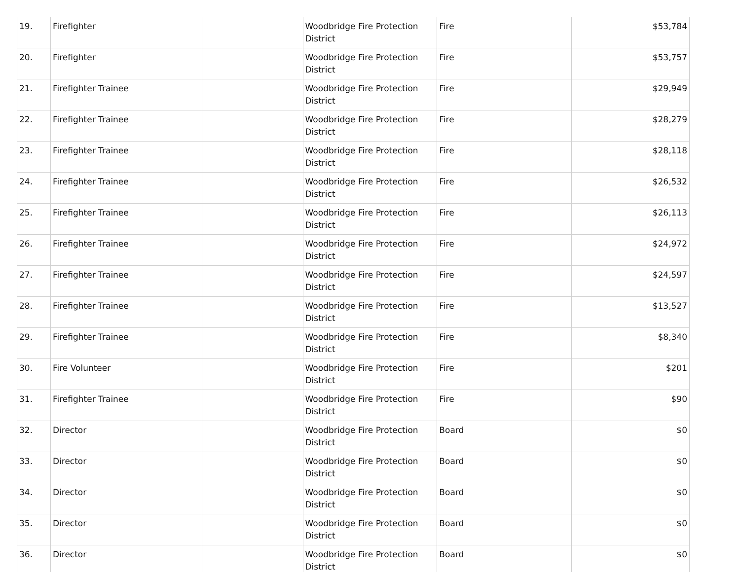| 19. | Firefighter | | Woodbridge Fire Protection District | Fire | $53,784 |
| 20. | Firefighter | | Woodbridge Fire Protection District | Fire | $53,757 |
| 21. | Firefighter Trainee | | Woodbridge Fire Protection District | Fire | $29,949 |
| 22. | Firefighter Trainee | | Woodbridge Fire Protection District | Fire | $28,279 |
| 23. | Firefighter Trainee | | Woodbridge Fire Protection District | Fire | $28,118 |
| 24. | Firefighter Trainee | | Woodbridge Fire Protection District | Fire | $26,532 |
| 25. | Firefighter Trainee | | Woodbridge Fire Protection District | Fire | $26,113 |
| 26. | Firefighter Trainee | | Woodbridge Fire Protection District | Fire | $24,972 |
| 27. | Firefighter Trainee | | Woodbridge Fire Protection District | Fire | $24,597 |
| 28. | Firefighter Trainee | | Woodbridge Fire Protection District | Fire | $13,527 |
| 29. | Firefighter Trainee | | Woodbridge Fire Protection District | Fire | $8,340 |
| 30. | Fire Volunteer | | Woodbridge Fire Protection District | Fire | $201 |
| 31. | Firefighter Trainee | | Woodbridge Fire Protection District | Fire | $90 |
| 32. | Director | | Woodbridge Fire Protection District | Board | $0 |
| 33. | Director | | Woodbridge Fire Protection District | Board | $0 |
| 34. | Director | | Woodbridge Fire Protection District | Board | $0 |
| 35. | Director | | Woodbridge Fire Protection District | Board | $0 |
| 36. | Director | | Woodbridge Fire Protection District | Board | $0 |